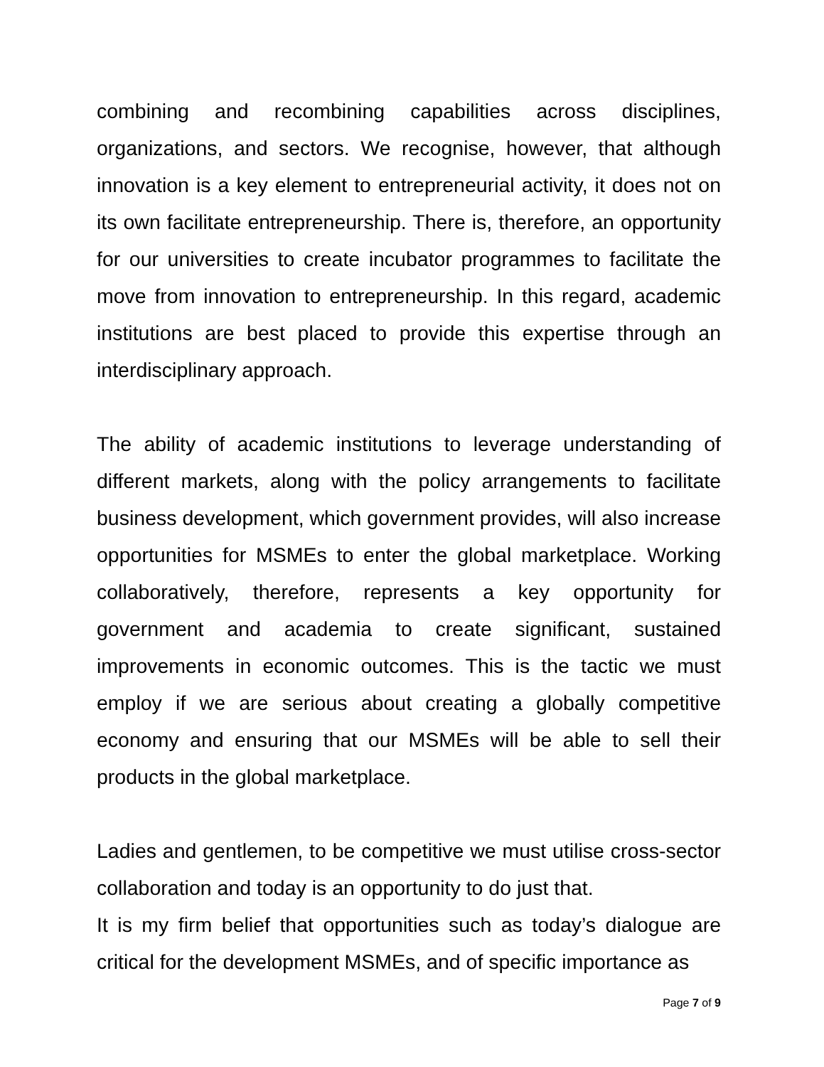combining and recombining capabilities across disciplines, organizations, and sectors. We recognise, however, that although innovation is a key element to entrepreneurial activity, it does not on its own facilitate entrepreneurship. There is, therefore, an opportunity for our universities to create incubator programmes to facilitate the move from innovation to entrepreneurship. In this regard, academic institutions are best placed to provide this expertise through an interdisciplinary approach.
The ability of academic institutions to leverage understanding of different markets, along with the policy arrangements to facilitate business development, which government provides, will also increase opportunities for MSMEs to enter the global marketplace. Working collaboratively, therefore, represents a key opportunity for government and academia to create significant, sustained improvements in economic outcomes. This is the tactic we must employ if we are serious about creating a globally competitive economy and ensuring that our MSMEs will be able to sell their products in the global marketplace.
Ladies and gentlemen, to be competitive we must utilise cross-sector collaboration and today is an opportunity to do just that.
It is my firm belief that opportunities such as today’s dialogue are critical for the development MSMEs, and of specific importance as
Page 7 of 9